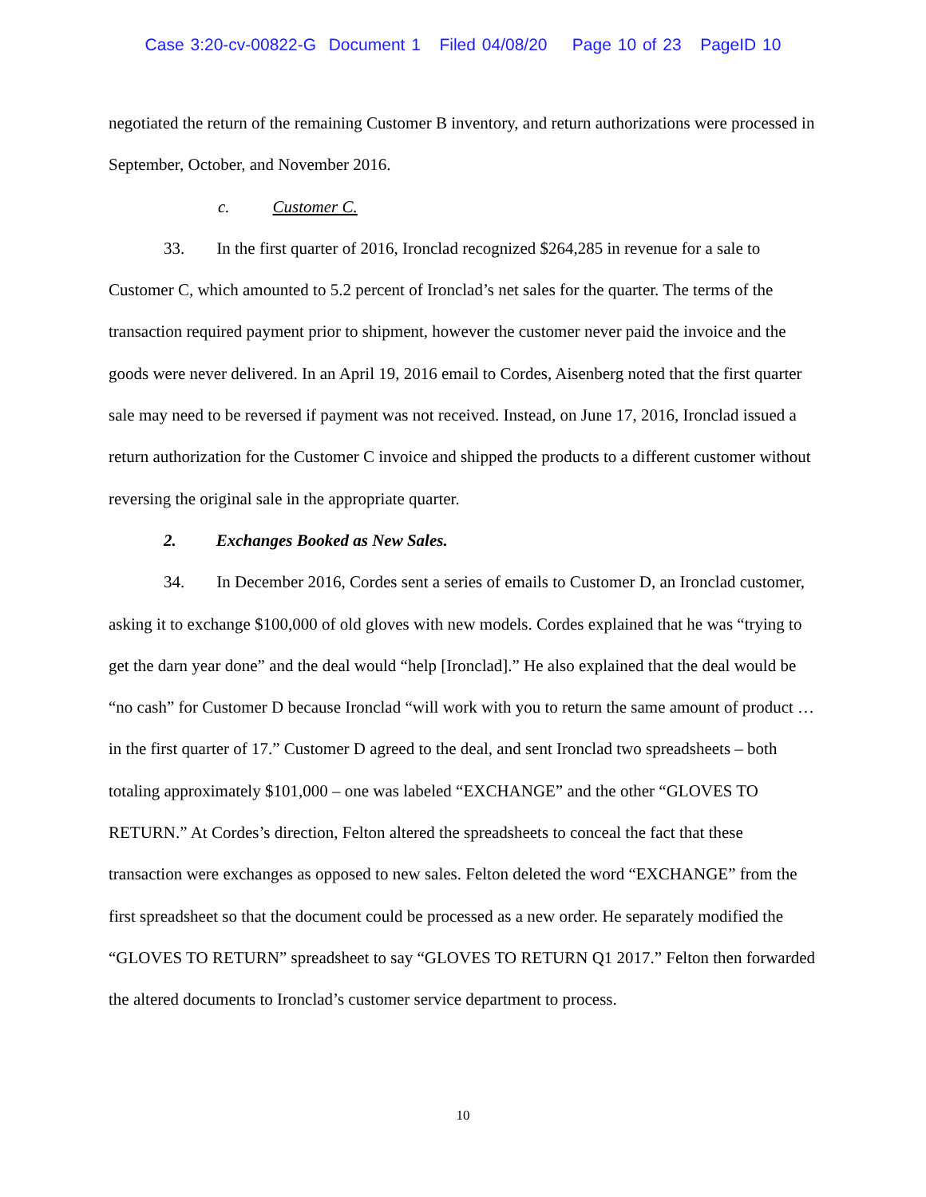Case 3:20-cv-00822-G Document 1 Filed 04/08/20 Page 10 of 23 PageID 10
negotiated the return of the remaining Customer B inventory, and return authorizations were processed in September, October, and November 2016.
c. Customer C.
33. In the first quarter of 2016, Ironclad recognized $264,285 in revenue for a sale to Customer C, which amounted to 5.2 percent of Ironclad’s net sales for the quarter. The terms of the transaction required payment prior to shipment, however the customer never paid the invoice and the goods were never delivered. In an April 19, 2016 email to Cordes, Aisenberg noted that the first quarter sale may need to be reversed if payment was not received. Instead, on June 17, 2016, Ironclad issued a return authorization for the Customer C invoice and shipped the products to a different customer without reversing the original sale in the appropriate quarter.
2. Exchanges Booked as New Sales.
34. In December 2016, Cordes sent a series of emails to Customer D, an Ironclad customer, asking it to exchange $100,000 of old gloves with new models. Cordes explained that he was “trying to get the darn year done” and the deal would “help [Ironclad].” He also explained that the deal would be “no cash” for Customer D because Ironclad “will work with you to return the same amount of product … in the first quarter of 17.” Customer D agreed to the deal, and sent Ironclad two spreadsheets – both totaling approximately $101,000 – one was labeled “EXCHANGE” and the other “GLOVES TO RETURN.” At Cordes’s direction, Felton altered the spreadsheets to conceal the fact that these transaction were exchanges as opposed to new sales. Felton deleted the word “EXCHANGE” from the first spreadsheet so that the document could be processed as a new order. He separately modified the “GLOVES TO RETURN” spreadsheet to say “GLOVES TO RETURN Q1 2017.” Felton then forwarded the altered documents to Ironclad’s customer service department to process.
10